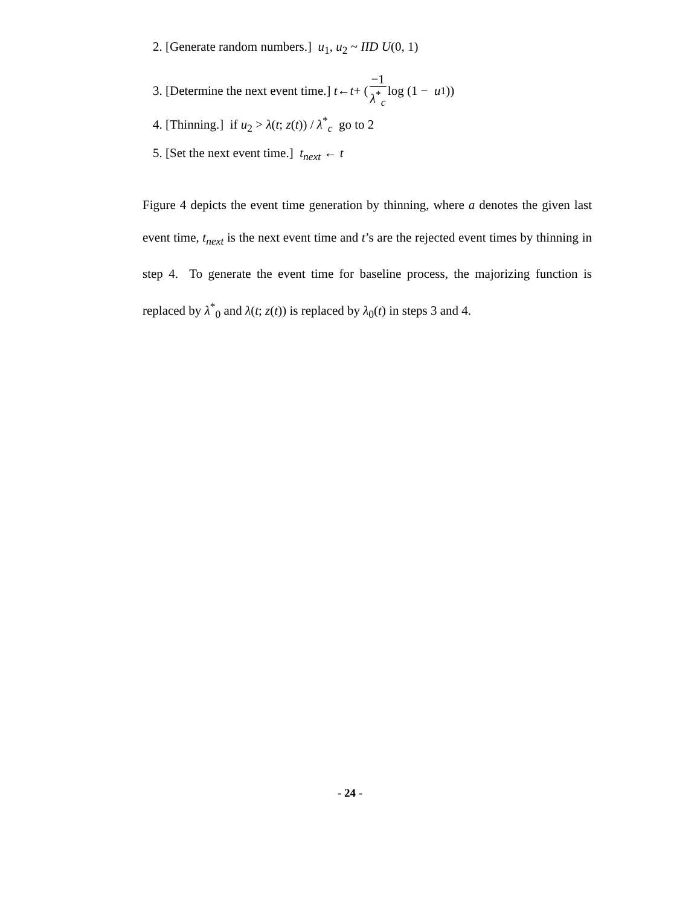2. [Generate random numbers.] u<sub>1</sub>, u<sub>2</sub> ~ IID U(0, 1)
3. [Determine the next event time.] t ← t + (−1 λ<sup>*</sup><sub>c</sub> log (1 − u<sub>1</sub>))
4. [Thinning.] if u<sub>2</sub> > λ(t; z(t)) / λ<sup>*</sup><sub>c</sub> go to 2
5. [Set the next event time.] t<sub>next</sub> ← t
Figure 4 depicts the event time generation by thinning, where a denotes the given last event time, t<sub>next</sub> is the next event time and t’s are the rejected event times by thinning in step 4. To generate the event time for baseline process, the majorizing function is replaced by λ<sup>*</sup><sub>0</sub> and λ(t; z(t)) is replaced by λ<sub>0</sub>(t) in steps 3 and 4.
- 24 -